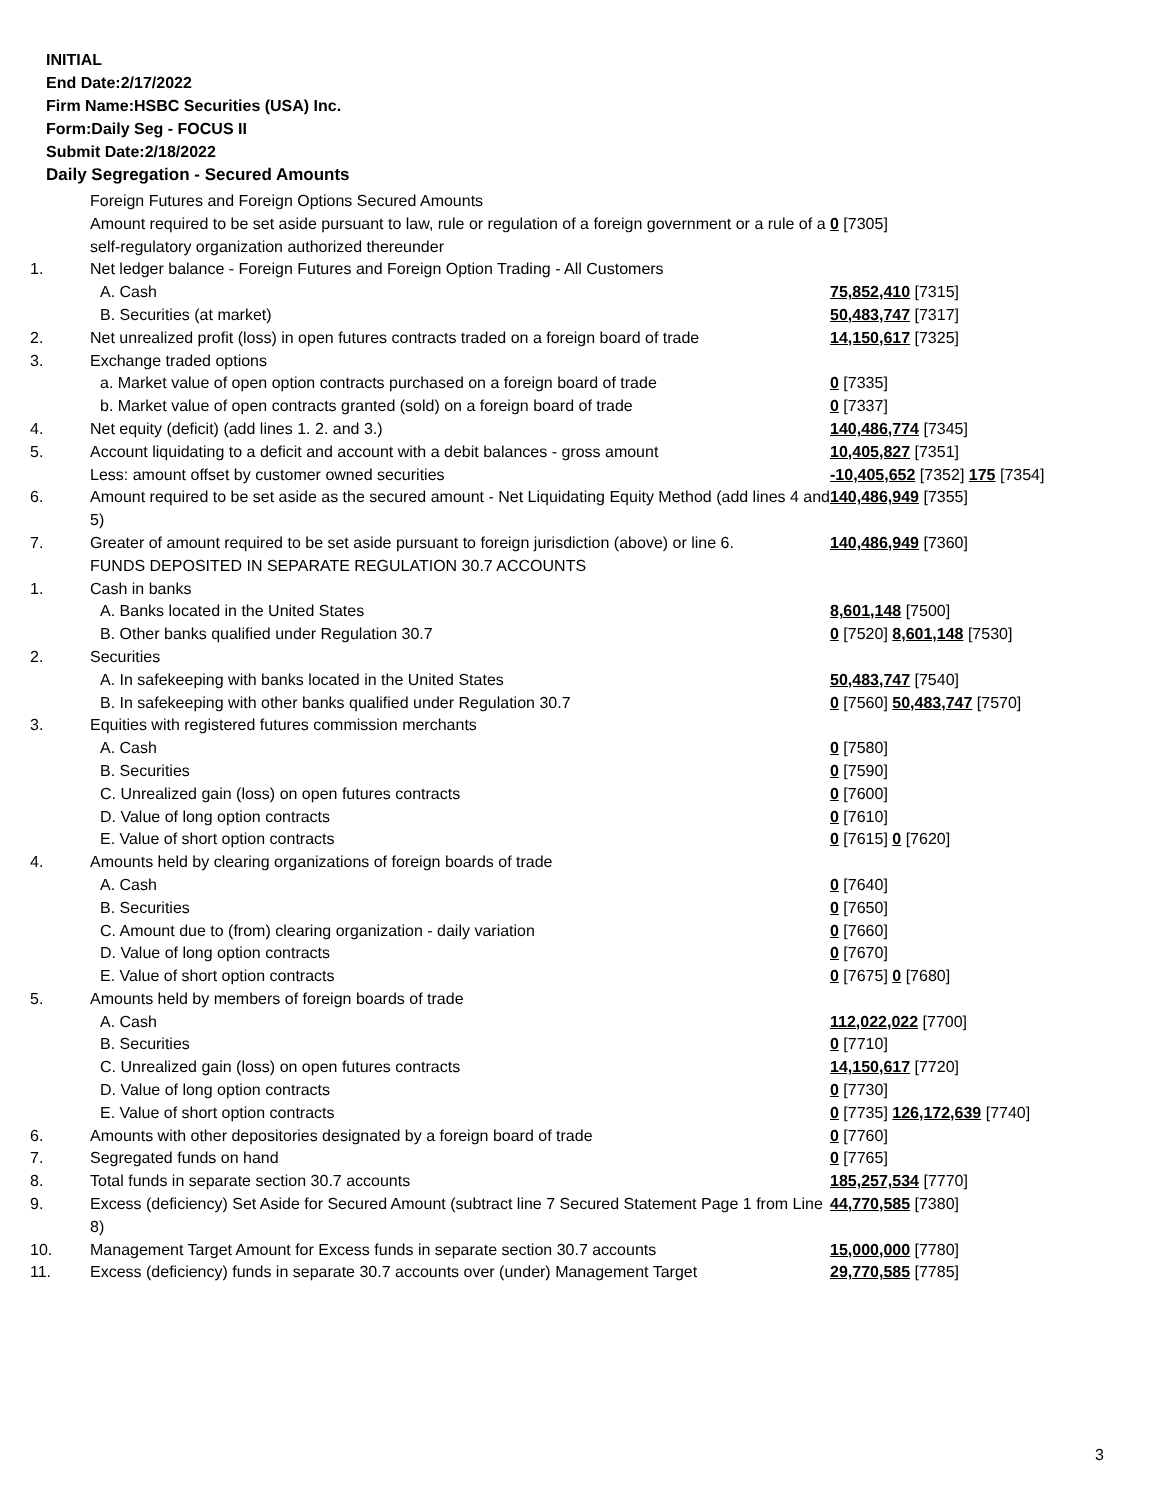INITIAL
End Date:2/17/2022
Firm Name:HSBC Securities (USA) Inc.
Form:Daily Seg - FOCUS II
Submit Date:2/18/2022
Daily Segregation - Secured Amounts
| | Foreign Futures and Foreign Options Secured Amounts | |
| | Amount required to be set aside pursuant to law, rule or regulation of a foreign government or a rule of a self-regulatory organization authorized thereunder | 0 [7305] |
| 1. | Net ledger balance - Foreign Futures and Foreign Option Trading - All Customers | |
| | A. Cash | 75,852,410 [7315] |
| | B. Securities (at market) | 50,483,747 [7317] |
| 2. | Net unrealized profit (loss) in open futures contracts traded on a foreign board of trade | 14,150,617 [7325] |
| 3. | Exchange traded options | |
| | a. Market value of open option contracts purchased on a foreign board of trade | 0 [7335] |
| | b. Market value of open contracts granted (sold) on a foreign board of trade | 0 [7337] |
| 4. | Net equity (deficit) (add lines 1. 2. and 3.) | 140,486,774 [7345] |
| 5. | Account liquidating to a deficit and account with a debit balances - gross amount | 10,405,827 [7351] |
| | Less: amount offset by customer owned securities | -10,405,652 [7352] 175 [7354] |
| 6. | Amount required to be set aside as the secured amount - Net Liquidating Equity Method (add lines 4 and 5) | 140,486,949 [7355] |
| 7. | Greater of amount required to be set aside pursuant to foreign jurisdiction (above) or line 6. | 140,486,949 [7360] |
| | FUNDS DEPOSITED IN SEPARATE REGULATION 30.7 ACCOUNTS | |
| 1. | Cash in banks | |
| | A. Banks located in the United States | 8,601,148 [7500] |
| | B. Other banks qualified under Regulation 30.7 | 0 [7520] 8,601,148 [7530] |
| 2. | Securities | |
| | A. In safekeeping with banks located in the United States | 50,483,747 [7540] |
| | B. In safekeeping with other banks qualified under Regulation 30.7 | 0 [7560] 50,483,747 [7570] |
| 3. | Equities with registered futures commission merchants | |
| | A. Cash | 0 [7580] |
| | B. Securities | 0 [7590] |
| | C. Unrealized gain (loss) on open futures contracts | 0 [7600] |
| | D. Value of long option contracts | 0 [7610] |
| | E. Value of short option contracts | 0 [7615] 0 [7620] |
| 4. | Amounts held by clearing organizations of foreign boards of trade | |
| | A. Cash | 0 [7640] |
| | B. Securities | 0 [7650] |
| | C. Amount due to (from) clearing organization - daily variation | 0 [7660] |
| | D. Value of long option contracts | 0 [7670] |
| | E. Value of short option contracts | 0 [7675] 0 [7680] |
| 5. | Amounts held by members of foreign boards of trade | |
| | A. Cash | 112,022,022 [7700] |
| | B. Securities | 0 [7710] |
| | C. Unrealized gain (loss) on open futures contracts | 14,150,617 [7720] |
| | D. Value of long option contracts | 0 [7730] |
| | E. Value of short option contracts | 0 [7735] 126,172,639 [7740] |
| 6. | Amounts with other depositories designated by a foreign board of trade | 0 [7760] |
| 7. | Segregated funds on hand | 0 [7765] |
| 8. | Total funds in separate section 30.7 accounts | 185,257,534 [7770] |
| 9. | Excess (deficiency) Set Aside for Secured Amount (subtract line 7 Secured Statement Page 1 from Line 8) | 44,770,585 [7380] |
| 10. | Management Target Amount for Excess funds in separate section 30.7 accounts | 15,000,000 [7780] |
| 11. | Excess (deficiency) funds in separate 30.7 accounts over (under) Management Target | 29,770,585 [7785] |
3